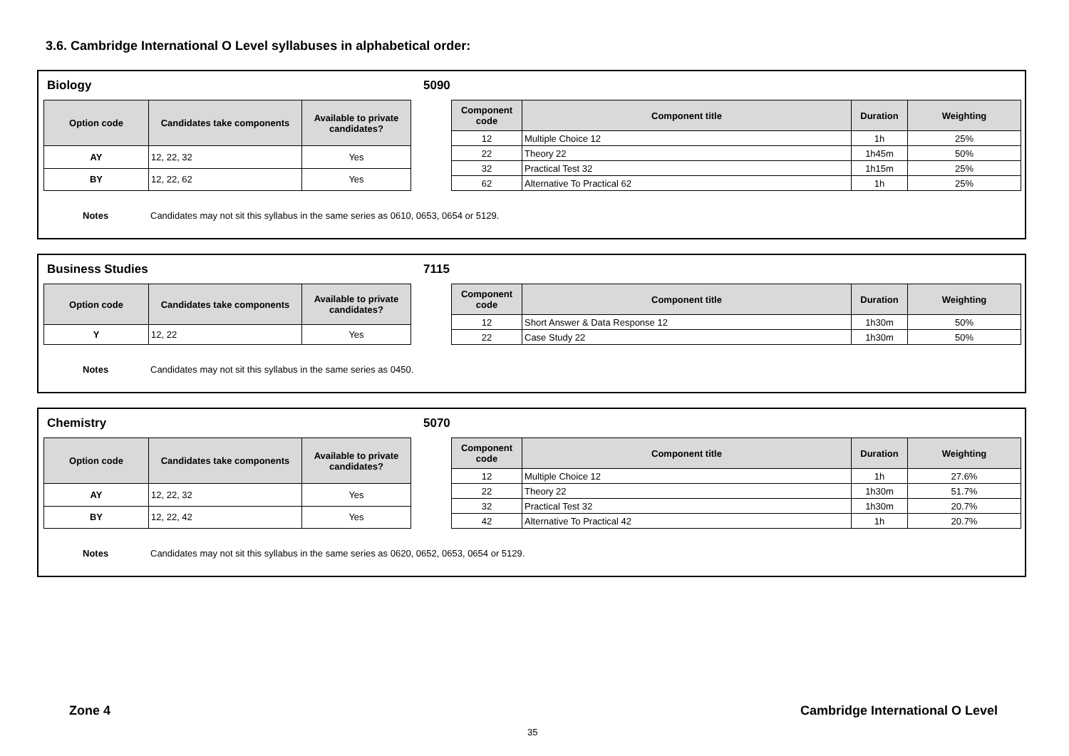3.6. Cambridge International O Level syllabuses in alphabetical order:
Biology 5090
| Option code | Candidates take components | Available to private candidates? |
| --- | --- | --- |
| AY | 12, 22, 32 | Yes |
| BY | 12, 22, 62 | Yes |
| Component code | Component title | Duration | Weighting |
| --- | --- | --- | --- |
| 12 | Multiple Choice 12 | 1h | 25% |
| 22 | Theory 22 | 1h45m | 50% |
| 32 | Practical Test 32 | 1h15m | 25% |
| 62 | Alternative To Practical 62 | 1h | 25% |
Notes Candidates may not sit this syllabus in the same series as 0610, 0653, 0654 or 5129.
Business Studies 7115
| Option code | Candidates take components | Available to private candidates? |
| --- | --- | --- |
| Y | 12, 22 | Yes |
| Component code | Component title | Duration | Weighting |
| --- | --- | --- | --- |
| 12 | Short Answer & Data Response 12 | 1h30m | 50% |
| 22 | Case Study 22 | 1h30m | 50% |
Notes Candidates may not sit this syllabus in the same series as 0450.
Chemistry 5070
| Option code | Candidates take components | Available to private candidates? |
| --- | --- | --- |
| AY | 12, 22, 32 | Yes |
| BY | 12, 22, 42 | Yes |
| Component code | Component title | Duration | Weighting |
| --- | --- | --- | --- |
| 12 | Multiple Choice 12 | 1h | 27.6% |
| 22 | Theory 22 | 1h30m | 51.7% |
| 32 | Practical Test 32 | 1h30m | 20.7% |
| 42 | Alternative To Practical 42 | 1h | 20.7% |
Notes Candidates may not sit this syllabus in the same series as 0620, 0652, 0653, 0654 or 5129.
Zone 4
Cambridge International O Level
35